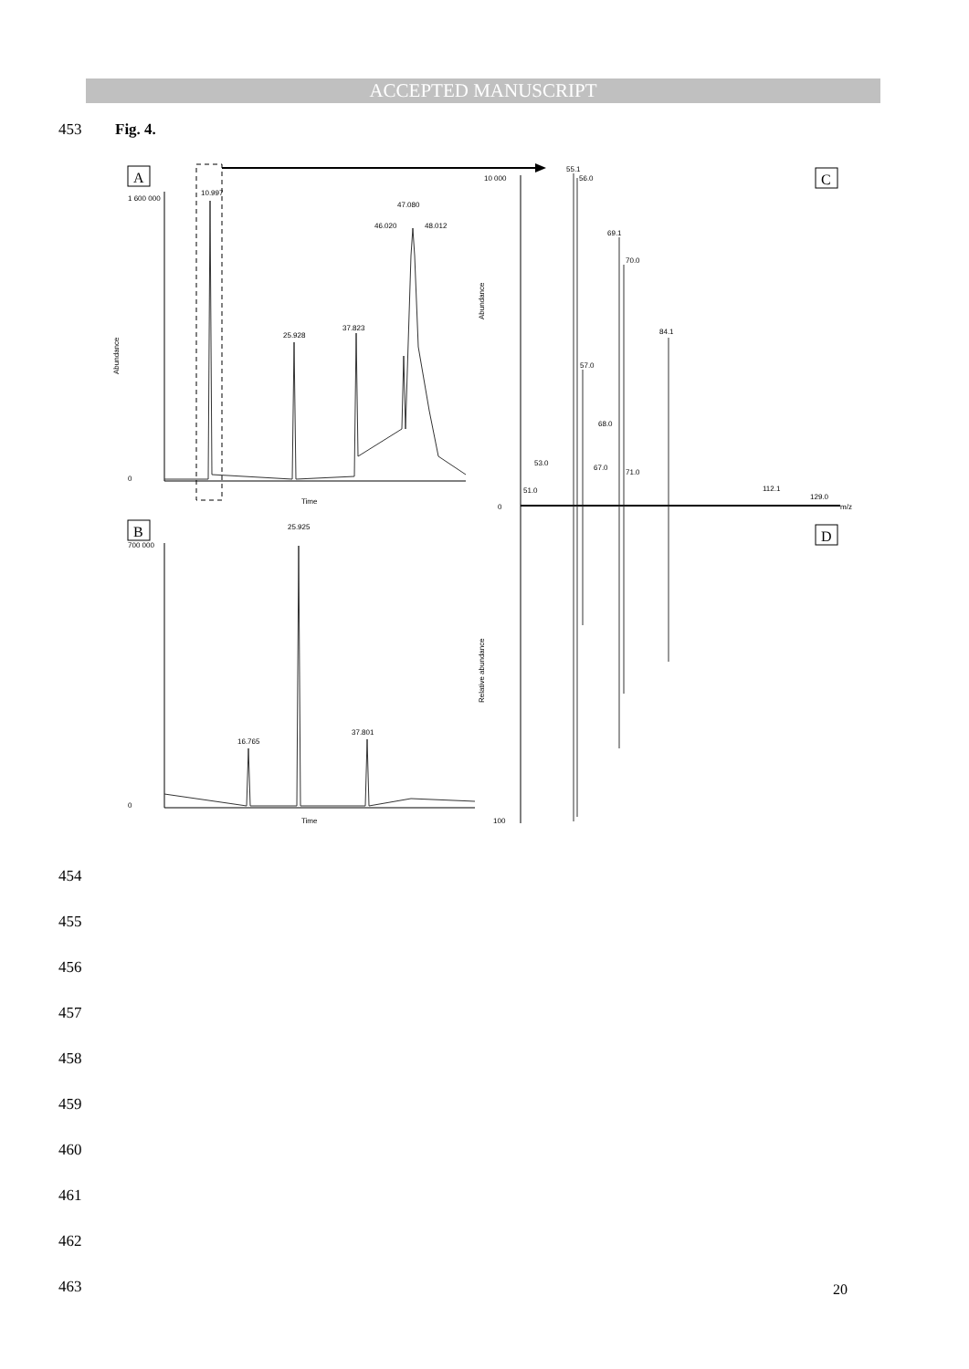ACCEPTED MANUSCRIPT
453 Fig. 4.
A
1 600 000
0
Abundance
Time
10.997
25.928
37.823
47.080
46.020
48.012
B
700 000
0
Time
25.925
16.765
37.801
C
D
10 000
0
100
Abundance
Relative abundance
m/z
55.1
56.0
69.1
70.0
84.1
57.0
53.0
51.0
68.0
67.0
71.0
112.1
129.0
454
455
456
457
458
459
460
461
462
463 20